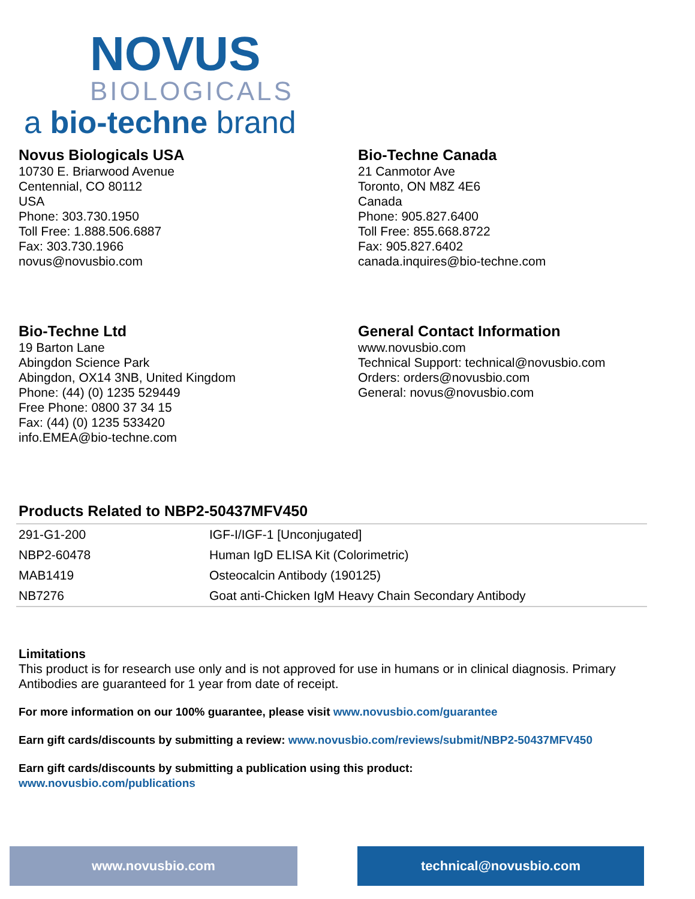NOVUS
BIOLOGICALS
a bio-techne brand
Novus Biologicals USA
10730 E. Briarwood Avenue
Centennial, CO 80112
USA
Phone: 303.730.1950
Toll Free: 1.888.506.6887
Fax: 303.730.1966
novus@novusbio.com
Bio-Techne Canada
21 Canmotor Ave
Toronto, ON M8Z 4E6
Canada
Phone: 905.827.6400
Toll Free: 855.668.8722
Fax: 905.827.6402
canada.inquires@bio-techne.com
Bio-Techne Ltd
19 Barton Lane
Abingdon Science Park
Abingdon, OX14 3NB, United Kingdom
Phone: (44) (0) 1235 529449
Free Phone: 0800 37 34 15
Fax: (44) (0) 1235 533420
info.EMEA@bio-techne.com
General Contact Information
www.novusbio.com
Technical Support: technical@novusbio.com
Orders: orders@novusbio.com
General: novus@novusbio.com
Products Related to NBP2-50437MFV450
| 291-G1-200 | IGF-I/IGF-1 [Unconjugated] |
| NBP2-60478 | Human IgD ELISA Kit (Colorimetric) |
| MAB1419 | Osteocalcin Antibody (190125) |
| NB7276 | Goat anti-Chicken IgM Heavy Chain Secondary Antibody |
Limitations
This product is for research use only and is not approved for use in humans or in clinical diagnosis. Primary Antibodies are guaranteed for 1 year from date of receipt.
For more information on our 100% guarantee, please visit www.novusbio.com/guarantee
Earn gift cards/discounts by submitting a review: www.novusbio.com/reviews/submit/NBP2-50437MFV450
Earn gift cards/discounts by submitting a publication using this product:
www.novusbio.com/publications
www.novusbio.com technical@novusbio.com